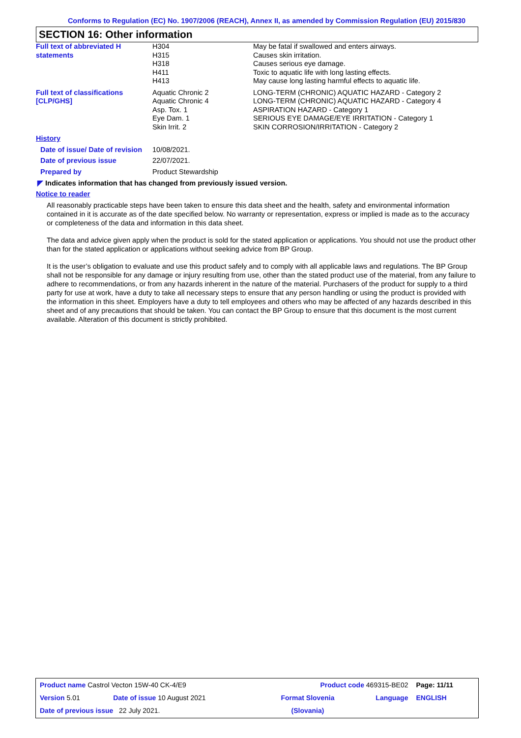Conforms to Regulation (EC) No. 1907/2006 (REACH), Annex II, as amended by Commission Regulation (EU) 2015/830
SECTION 16: Other information
| Full text of abbreviated H statements | H304 H315 H318 H411 H413 | May be fatal if swallowed and enters airways. Causes skin irritation. Causes serious eye damage. Toxic to aquatic life with long lasting effects. May cause long lasting harmful effects to aquatic life. |
| Full text of classifications [CLP/GHS] | Aquatic Chronic 2 Aquatic Chronic 4 Asp. Tox. 1 Eye Dam. 1 Skin Irrit. 2 | LONG-TERM (CHRONIC) AQUATIC HAZARD - Category 2 LONG-TERM (CHRONIC) AQUATIC HAZARD - Category 4 ASPIRATION HAZARD - Category 1 SERIOUS EYE DAMAGE/EYE IRRITATION - Category 1 SKIN CORROSION/IRRITATION - Category 2 |
| History | | |
| Date of issue/ Date of revision | 10/08/2021. | |
| Date of previous issue | 22/07/2021. | |
| Prepared by | Product Stewardship | |
◤ Indicates information that has changed from previously issued version.
Notice to reader
All reasonably practicable steps have been taken to ensure this data sheet and the health, safety and environmental information contained in it is accurate as of the date specified below. No warranty or representation, express or implied is made as to the accuracy or completeness of the data and information in this data sheet.
The data and advice given apply when the product is sold for the stated application or applications. You should not use the product other than for the stated application or applications without seeking advice from BP Group.
It is the user’s obligation to evaluate and use this product safely and to comply with all applicable laws and regulations. The BP Group shall not be responsible for any damage or injury resulting from use, other than the stated product use of the material, from any failure to adhere to recommendations, or from any hazards inherent in the nature of the material. Purchasers of the product for supply to a third party for use at work, have a duty to take all necessary steps to ensure that any person handling or using the product is provided with the information in this sheet. Employers have a duty to tell employees and others who may be affected of any hazards described in this sheet and of any precautions that should be taken. You can contact the BP Group to ensure that this document is the most current available. Alteration of this document is strictly prohibited.
| Product name Castrol Vecton 15W-40 CK-4/E9 | | Product code 469315-BE02 | | Page: 11/11 |
| Version 5.01 | Date of issue 10 August 2021 | Format Slovenia | Language | ENGLISH |
| Date of previous issue 22 July 2021. | | (Slovania) | | |